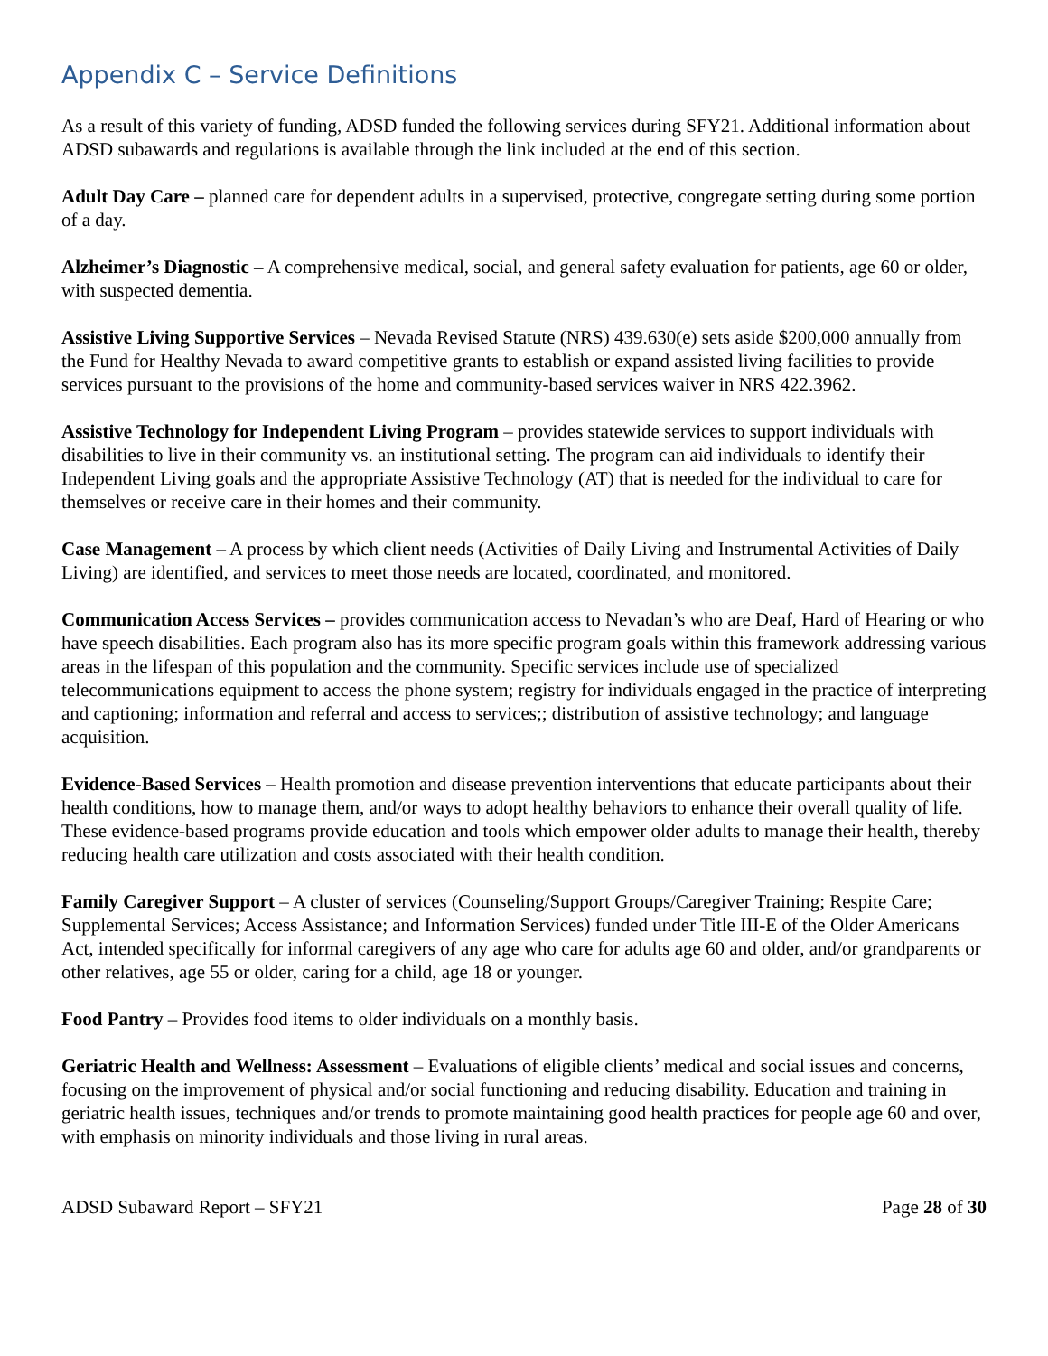Appendix C – Service Definitions
As a result of this variety of funding, ADSD funded the following services during SFY21. Additional information about ADSD subawards and regulations is available through the link included at the end of this section.
Adult Day Care – planned care for dependent adults in a supervised, protective, congregate setting during some portion of a day.
Alzheimer’s Diagnostic – A comprehensive medical, social, and general safety evaluation for patients, age 60 or older, with suspected dementia.
Assistive Living Supportive Services – Nevada Revised Statute (NRS) 439.630(e) sets aside $200,000 annually from the Fund for Healthy Nevada to award competitive grants to establish or expand assisted living facilities to provide services pursuant to the provisions of the home and community-based services waiver in NRS 422.3962.
Assistive Technology for Independent Living Program – provides statewide services to support individuals with disabilities to live in their community vs. an institutional setting. The program can aid individuals to identify their Independent Living goals and the appropriate Assistive Technology (AT) that is needed for the individual to care for themselves or receive care in their homes and their community.
Case Management – A process by which client needs (Activities of Daily Living and Instrumental Activities of Daily Living) are identified, and services to meet those needs are located, coordinated, and monitored.
Communication Access Services – provides communication access to Nevadan’s who are Deaf, Hard of Hearing or who have speech disabilities. Each program also has its more specific program goals within this framework addressing various areas in the lifespan of this population and the community. Specific services include use of specialized telecommunications equipment to access the phone system; registry for individuals engaged in the practice of interpreting and captioning; information and referral and access to services;; distribution of assistive technology; and language acquisition.
Evidence-Based Services – Health promotion and disease prevention interventions that educate participants about their health conditions, how to manage them, and/or ways to adopt healthy behaviors to enhance their overall quality of life. These evidence-based programs provide education and tools which empower older adults to manage their health, thereby reducing health care utilization and costs associated with their health condition.
Family Caregiver Support – A cluster of services (Counseling/Support Groups/Caregiver Training; Respite Care; Supplemental Services; Access Assistance; and Information Services) funded under Title III-E of the Older Americans Act, intended specifically for informal caregivers of any age who care for adults age 60 and older, and/or grandparents or other relatives, age 55 or older, caring for a child, age 18 or younger.
Food Pantry – Provides food items to older individuals on a monthly basis.
Geriatric Health and Wellness: Assessment – Evaluations of eligible clients’ medical and social issues and concerns, focusing on the improvement of physical and/or social functioning and reducing disability. Education and training in geriatric health issues, techniques and/or trends to promote maintaining good health practices for people age 60 and over, with emphasis on minority individuals and those living in rural areas.
ADSD Subaward Report – SFY21 Page 28 of 30